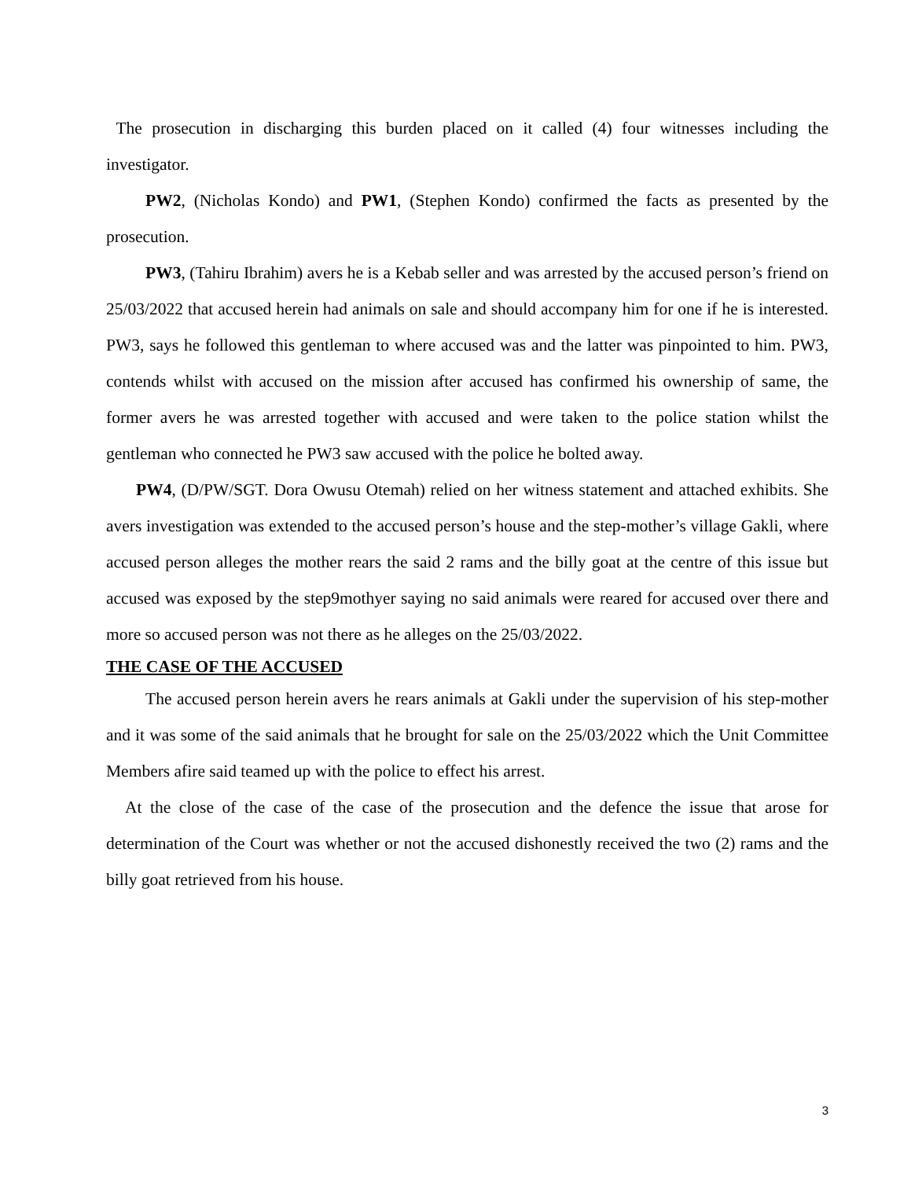The prosecution in discharging this burden placed on it called (4) four witnesses including the investigator.
PW2, (Nicholas Kondo) and PW1, (Stephen Kondo) confirmed the facts as presented by the prosecution.
PW3, (Tahiru Ibrahim) avers he is a Kebab seller and was arrested by the accused person’s friend on 25/03/2022 that accused herein had animals on sale and should accompany him for one if he is interested. PW3, says he followed this gentleman to where accused was and the latter was pinpointed to him. PW3, contends whilst with accused on the mission after accused has confirmed his ownership of same, the former avers he was arrested together with accused and were taken to the police station whilst the gentleman who connected he PW3 saw accused with the police he bolted away.
PW4, (D/PW/SGT. Dora Owusu Otemah) relied on her witness statement and attached exhibits. She avers investigation was extended to the accused person’s house and the step-mother’s village Gakli, where accused person alleges the mother rears the said 2 rams and the billy goat at the centre of this issue but accused was exposed by the step9mothyer saying no said animals were reared for accused over there and more so accused person was not there as he alleges on the 25/03/2022.
THE CASE OF THE ACCUSED
The accused person herein avers he rears animals at Gakli under the supervision of his step-mother and it was some of the said animals that he brought for sale on the 25/03/2022 which the Unit Committee Members afire said teamed up with the police to effect his arrest.
At the close of the case of the case of the prosecution and the defence the issue that arose for determination of the Court was whether or not the accused dishonestly received the two (2) rams and the billy goat retrieved from his house.
3